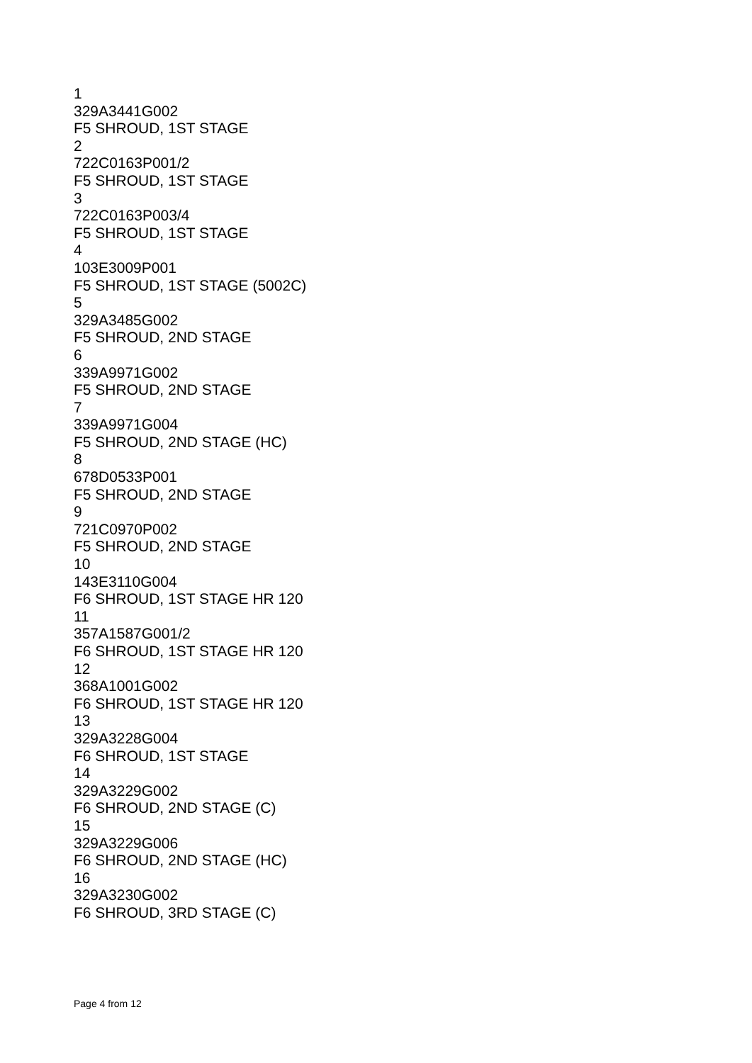1
329A3441G002
F5 SHROUD, 1ST STAGE
2
722C0163P001/2
F5 SHROUD, 1ST STAGE
3
722C0163P003/4
F5 SHROUD, 1ST STAGE
4
103E3009P001
F5 SHROUD, 1ST STAGE (5002C)
5
329A3485G002
F5 SHROUD, 2ND STAGE
6
339A9971G002
F5 SHROUD, 2ND STAGE
7
339A9971G004
F5 SHROUD, 2ND STAGE (HC)
8
678D0533P001
F5 SHROUD, 2ND STAGE
9
721C0970P002
F5 SHROUD, 2ND STAGE
10
143E3110G004
F6 SHROUD, 1ST STAGE HR 120
11
357A1587G001/2
F6 SHROUD, 1ST STAGE HR 120
12
368A1001G002
F6 SHROUD, 1ST STAGE HR 120
13
329A3228G004
F6 SHROUD, 1ST STAGE
14
329A3229G002
F6 SHROUD, 2ND STAGE (C)
15
329A3229G006
F6 SHROUD, 2ND STAGE (HC)
16
329A3230G002
F6 SHROUD, 3RD STAGE (C)
Page 4 from 12